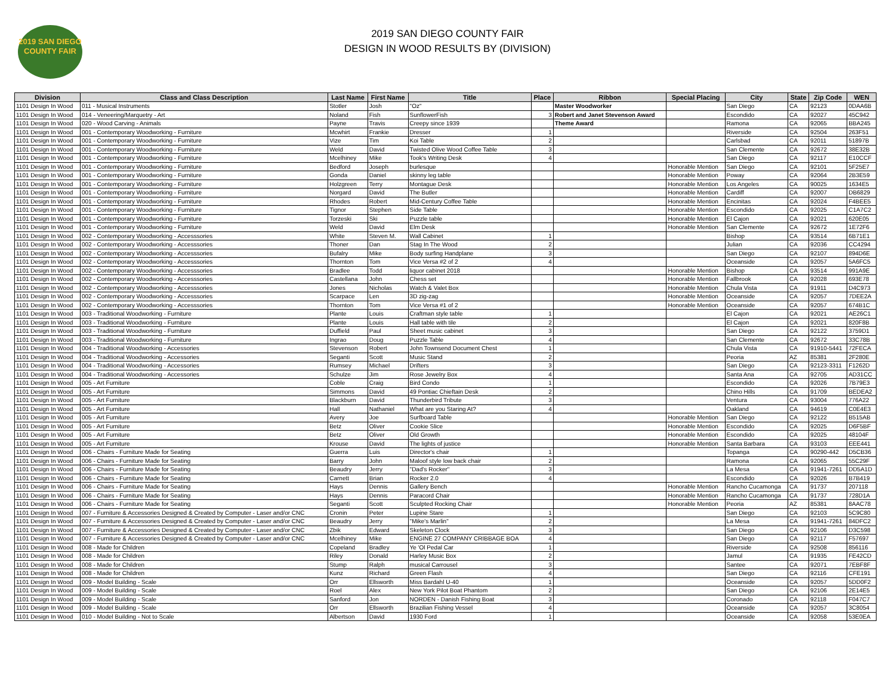2019 SAN DIEGO
COUNTY FAIR
2019 SAN DIEGO COUNTY FAIR
DESIGN IN WOOD RESULTS BY (DIVISION)
| Division | Class and Class Description | Last Name | First Name | Title | Place | Ribbon | Special Placing | City | State | Zip Code | WEN |
| --- | --- | --- | --- | --- | --- | --- | --- | --- | --- | --- | --- |
| 1101 Design In Wood | 011 - Musical Instruments | Stotler | Josh | "Oz" | | Master Woodworker | | San Diego | CA | 92123 | 0DAA6B |
| 1101 Design In Wood | 014 - Veneering/Marquetry - Art | Noland | Fish | SunflowerFish | 3 | Robert and Janet Stevenson Award | | Escondido | CA | 92027 | 45C942 |
| 1101 Design In Wood | 020 - Wood Carving - Animals | Payne | Travis | Creepy since 1939 | | Theme Award | | Ramona | CA | 92065 | BBA245 |
| 1101 Design In Wood | 001 - Contemporary Woodworking - Furniture | Mcwhirt | Frankie | Dresser | 1 | | | Riverside | CA | 92504 | 263F51 |
| 1101 Design In Wood | 001 - Contemporary Woodworking - Furniture | Vize | Tim | Koi Table | 2 | | | Carlsbad | CA | 92011 | 51897B |
| 1101 Design In Wood | 001 - Contemporary Woodworking - Furniture | Weld | David | Twisted Olive Wood Coffee Table | 3 | | | San Clemente | CA | 92672 | 38E32B |
| 1101 Design In Wood | 001 - Contemporary Woodworking - Furniture | Mcelhiney | Mike | Took's Writing Desk | 4 | | | San Diego | CA | 92117 | E10CCF |
| 1101 Design In Wood | 001 - Contemporary Woodworking - Furniture | Bedford | Joseph | burlesque | | | Honorable Mention | San Diego | CA | 92101 | 5F25E7 |
| 1101 Design In Wood | 001 - Contemporary Woodworking - Furniture | Gonda | Daniel | skinny leg table | | | Honorable Mention | Poway | CA | 92064 | 2B3E59 |
| 1101 Design In Wood | 001 - Contemporary Woodworking - Furniture | Holzgreen | Terry | Montague Desk | | | Honorable Mention | Los Angeles | CA | 90025 | 1634E5 |
| 1101 Design In Wood | 001 - Contemporary Woodworking - Furniture | Norgard | David | The Butler | | | Honorable Mention | Cardiff | CA | 92007 | DB6829 |
| 1101 Design In Wood | 001 - Contemporary Woodworking - Furniture | Rhodes | Robert | Mid-Century Coffee Table | | | Honorable Mention | Encinitas | CA | 92024 | F4BEE5 |
| 1101 Design In Wood | 001 - Contemporary Woodworking - Furniture | Tignor | Stephen | Side Table | | | Honorable Mention | Escondido | CA | 92025 | C1A7C2 |
| 1101 Design In Wood | 001 - Contemporary Woodworking - Furniture | Torzeski | Ski | Puzzle table | | | Honorable Mention | El Cajon | CA | 92021 | 620E05 |
| 1101 Design In Wood | 001 - Contemporary Woodworking - Furniture | Weld | David | Elm Desk | | | Honorable Mention | San Clemente | CA | 92672 | 1E72F6 |
| 1101 Design In Wood | 002 - Contemporary Woodworking - Accesssories | White | Steven M. | Wall Cabinet | 1 | | | Bishop | CA | 93514 | 6B71E1 |
| 1101 Design In Wood | 002 - Contemporary Woodworking - Accesssories | Thoner | Dan | Stag In The Wood | 2 | | | Julian | CA | 92036 | CC4294 |
| 1101 Design In Wood | 002 - Contemporary Woodworking - Accesssories | Bufalry | Mike | Body surfing Handplane | 3 | | | San Diego | CA | 92107 | 894D6E |
| 1101 Design In Wood | 002 - Contemporary Woodworking - Accesssories | Thornton | Tom | Vice Versa #2 of 2 | 4 | | | Oceanside | CA | 92057 | 5A6FC5 |
| 1101 Design In Wood | 002 - Contemporary Woodworking - Accesssories | Bradlee | Todd | liquor cabinet 2018 | | | Honorable Mention | Bishop | CA | 93514 | 991A9E |
| 1101 Design In Wood | 002 - Contemporary Woodworking - Accesssories | Castellana | John | Chess set | | | Honorable Mention | Fallbrook | CA | 92028 | 693E78 |
| 1101 Design In Wood | 002 - Contemporary Woodworking - Accesssories | Jones | Nicholas | Watch & Valet Box | | | Honorable Mention | Chula Vista | CA | 91911 | D4C973 |
| 1101 Design In Wood | 002 - Contemporary Woodworking - Accesssories | Scarpace | Len | 3D zig-zag | | | Honorable Mention | Oceanside | CA | 92057 | 7DEE2A |
| 1101 Design In Wood | 002 - Contemporary Woodworking - Accesssories | Thornton | Tom | Vice Versa #1 of 2 | | | Honorable Mention | Oceanside | CA | 92057 | 674B1C |
| 1101 Design In Wood | 003 - Traditional Woodworking - Furniture | Plante | Louis | Craftman style table | 1 | | | El Cajon | CA | 92021 | AE26C1 |
| 1101 Design In Wood | 003 - Traditional Woodworking - Furniture | Plante | Louis | Hall table with tile | 2 | | | El Cajon | CA | 92021 | 820F8B |
| 1101 Design In Wood | 003 - Traditional Woodworking - Furniture | Duffield | Paul | Sheet music cabinet | 3 | | | San Diego | CA | 92122 | 3759D1 |
| 1101 Design In Wood | 003 - Traditional Woodworking - Furniture | Ingrao | Doug | Puzzle Table | 4 | | | San Clemente | CA | 92672 | 33C78B |
| 1101 Design In Wood | 004 - Traditional Woodworking - Accessories | Stevenson | Robert | John Townsend Document Chest | 1 | | | Chula Vista | CA | 91910-5441 | 72FECA |
| 1101 Design In Wood | 004 - Traditional Woodworking - Accessories | Seganti | Scott | Music Stand | 2 | | | Peoria | AZ | 85381 | 2F280E |
| 1101 Design In Wood | 004 - Traditional Woodworking - Accessories | Rumsey | Michael | Drifters | 3 | | | San Diego | CA | 92123-3311 | F1262D |
| 1101 Design In Wood | 004 - Traditional Woodworking - Accessories | Schulze | Jim | Rose Jewelry Box | 4 | | | Santa Ana | CA | 92705 | AD31CC |
| 1101 Design In Wood | 005 - Art Furniture | Coble | Craig | Bird Condo | 1 | | | Escondido | CA | 92026 | 7B79E3 |
| 1101 Design In Wood | 005 - Art Furniture | Simmons | David | 49 Pontiac Chieftain Desk | 2 | | | Chino Hills | CA | 91709 | BEDEA2 |
| 1101 Design In Wood | 005 - Art Furniture | Blackburn | David | Thunderbird Tribute | 3 | | | Ventura | CA | 93004 | 776A22 |
| 1101 Design In Wood | 005 - Art Furniture | Hall | Nathaniel | What are you Staring At? | 4 | | | Oakland | CA | 94619 | C0E4E3 |
| 1101 Design In Wood | 005 - Art Furniture | Avery | Joe | Surfboard Table | | | Honorable Mention | San Diego | CA | 92122 | B515AB |
| 1101 Design In Wood | 005 - Art Furniture | Betz | Oliver | Cookie Slice | | | Honorable Mention | Escondido | CA | 92025 | D6F5BF |
| 1101 Design In Wood | 005 - Art Furniture | Betz | Oliver | Old Growth | | | Honorable Mention | Escondido | CA | 92025 | 48104F |
| 1101 Design In Wood | 005 - Art Furniture | Krouse | David | The lights of justice | | | Honorable Mention | Santa Barbara | CA | 93103 | EEE441 |
| 1101 Design In Wood | 006 - Chairs - Furniture Made for Seating | Guerra | Luis | Director's chair | 1 | | | Topanga | CA | 90290-442 | D5CB36 |
| 1101 Design In Wood | 006 - Chairs - Furniture Made for Seating | Barry | John | Maloof style low back chair | 2 | | | Ramona | CA | 92065 | 55C29F |
| 1101 Design In Wood | 006 - Chairs - Furniture Made for Seating | Beaudry | Jerry | "Dad's Rocker" | 3 | | | La Mesa | CA | 91941-7261 | DD5A1D |
| 1101 Design In Wood | 006 - Chairs - Furniture Made for Seating | Carnett | Brian | Rocker 2.0 | 4 | | | Escondido | CA | 92026 | B7B419 |
| 1101 Design In Wood | 006 - Chairs - Furniture Made for Seating | Hays | Dennis | Gallery Bench | | | Honorable Mention | Rancho Cucamonga | CA | 91737 | 207118 |
| 1101 Design In Wood | 006 - Chairs - Furniture Made for Seating | Hays | Dennis | Paracord Chair | | | Honorable Mention | Rancho Cucamonga | CA | 91737 | 728D1A |
| 1101 Design In Wood | 006 - Chairs - Furniture Made for Seating | Seganti | Scott | Sculpted Rocking Chair | | | Honorable Mention | Peoria | AZ | 85381 | 8AAC78 |
| 1101 Design In Wood | 007 - Furniture & Accessories Designed & Created by Computer - Laser and/or CNC | Cronin | Peter | Lupine Stare | 1 | | | San Diego | CA | 92103 | 5C9C80 |
| 1101 Design In Wood | 007 - Furniture & Accessories Designed & Created by Computer - Laser and/or CNC | Beaudry | Jerry | "Mike's Marlin" | 2 | | | La Mesa | CA | 91941-7261 | 84DFC2 |
| 1101 Design In Wood | 007 - Furniture & Accessories Designed & Created by Computer - Laser and/or CNC | Zbik | Edward | Skeleton Clock | 3 | | | San Diego | CA | 92106 | D3C598 |
| 1101 Design In Wood | 007 - Furniture & Accessories Designed & Created by Computer - Laser and/or CNC | Mcelhiney | Mike | ENGINE 27 COMPANY CRIBBAGE BOA | 4 | | | San Diego | CA | 92117 | F57697 |
| 1101 Design In Wood | 008 - Made for Children | Copeland | Bradley | Ye 'Ol Pedal Car | 1 | | | Riverside | CA | 92508 | 856116 |
| 1101 Design In Wood | 008 - Made for Children | Riley | Donald | Harley Music Box | 2 | | | Jamul | CA | 91935 | FE42CD |
| 1101 Design In Wood | 008 - Made for Children | Stump | Ralph | musical Carrousel | 3 | | | Santee | CA | 92071 | 7EBF8F |
| 1101 Design In Wood | 008 - Made for Children | Kunz | Richard | Green Flash | 4 | | | San Diego | CA | 92116 | CFE191 |
| 1101 Design In Wood | 009 - Model Building - Scale | Orr | Ellsworth | Miss Bardahl U-40 | 1 | | | Oceanside | CA | 92057 | 5DD0F2 |
| 1101 Design In Wood | 009 - Model Building - Scale | Roel | Alex | New York Pilot Boat Phantom | 2 | | | San Diego | CA | 92106 | 2E14E5 |
| 1101 Design In Wood | 009 - Model Building - Scale | Sanford | Jon | NORDEN - Danish Fishing Boat | 3 | | | Coronado | CA | 92118 | F047C7 |
| 1101 Design In Wood | 009 - Model Building - Scale | Orr | Ellsworth | Brazilian Fishing Vessel | 4 | | | Oceanside | CA | 92057 | 3C8054 |
| 1101 Design In Wood | 010 - Model Building - Not to Scale | Albertson | David | 1930 Ford | 1 | | | Oceanside | CA | 92058 | 53E0EA |